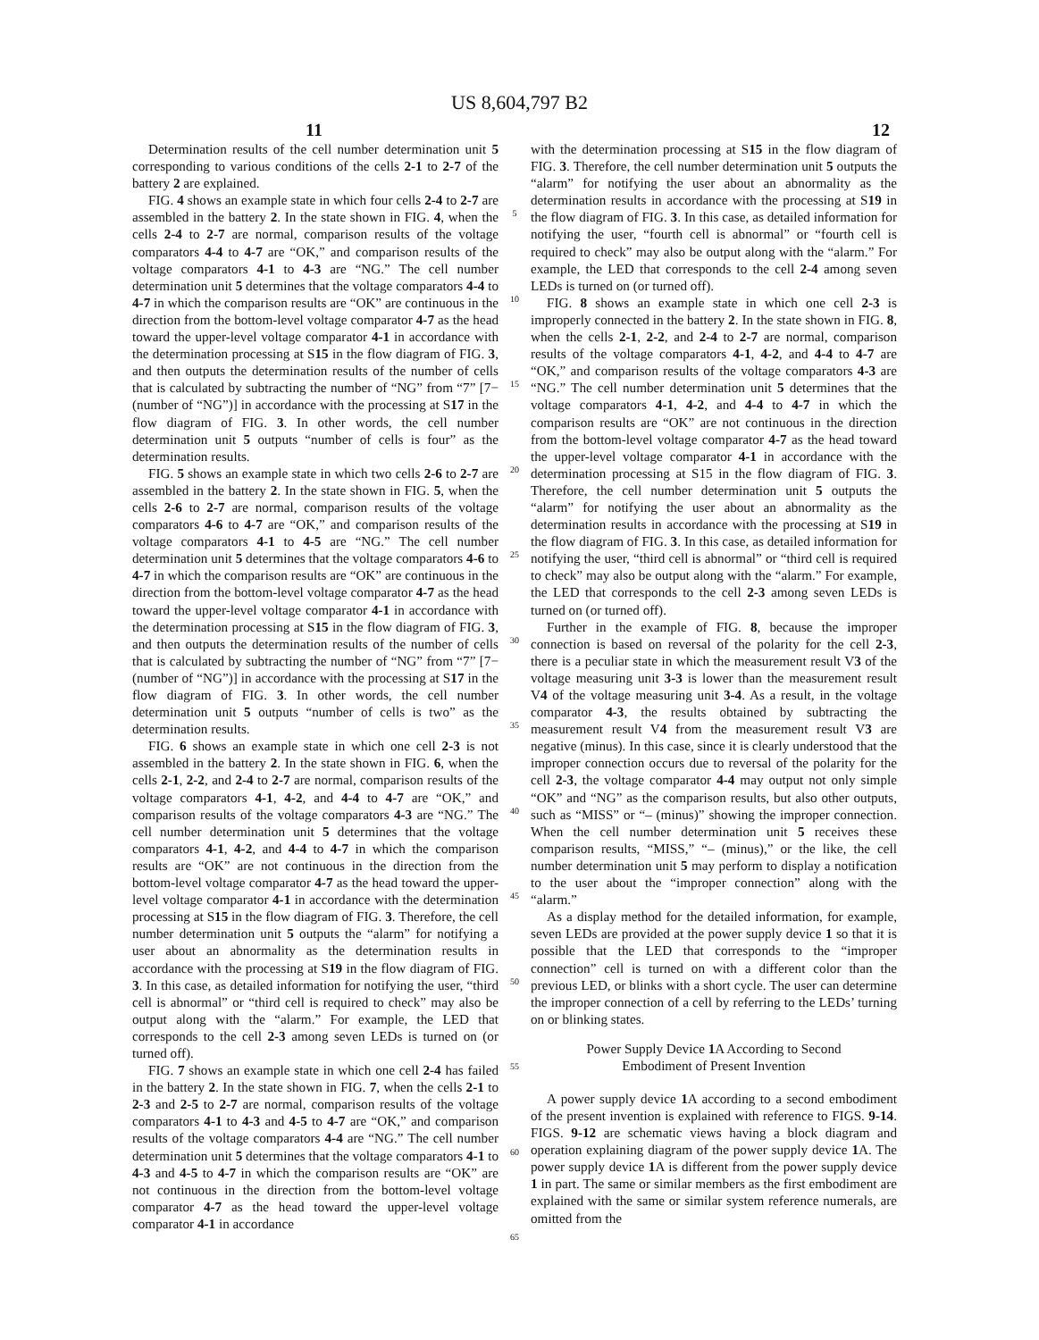US 8,604,797 B2
11 12
Determination results of the cell number determination unit 5 corresponding to various conditions of the cells 2-1 to 2-7 of the battery 2 are explained.
FIG. 4 shows an example state in which four cells 2-4 to 2-7 are assembled in the battery 2. In the state shown in FIG. 4, when the cells 2-4 to 2-7 are normal, comparison results of the voltage comparators 4-4 to 4-7 are “OK,” and comparison results of the voltage comparators 4-1 to 4-3 are “NG.” The cell number determination unit 5 determines that the voltage comparators 4-4 to 4-7 in which the comparison results are “OK” are continuous in the direction from the bottom-level voltage comparator 4-7 as the head toward the upper-level voltage comparator 4-1 in accordance with the determination processing at S15 in the flow diagram of FIG. 3, and then outputs the determination results of the number of cells that is calculated by subtracting the number of “NG” from “7” [7−(number of “NG”)] in accordance with the processing at S17 in the flow diagram of FIG. 3. In other words, the cell number determination unit 5 outputs “number of cells is four” as the determination results.
FIG. 5 shows an example state in which two cells 2-6 to 2-7 are assembled in the battery 2. In the state shown in FIG. 5, when the cells 2-6 to 2-7 are normal, comparison results of the voltage comparators 4-6 to 4-7 are “OK,” and comparison results of the voltage comparators 4-1 to 4-5 are “NG.” The cell number determination unit 5 determines that the voltage comparators 4-6 to 4-7 in which the comparison results are “OK” are continuous in the direction from the bottom-level voltage comparator 4-7 as the head toward the upper-level voltage comparator 4-1 in accordance with the determination processing at S15 in the flow diagram of FIG. 3, and then outputs the determination results of the number of cells that is calculated by subtracting the number of “NG” from “7” [7−(number of “NG”)] in accordance with the processing at S17 in the flow diagram of FIG. 3. In other words, the cell number determination unit 5 outputs “number of cells is two” as the determination results.
FIG. 6 shows an example state in which one cell 2-3 is not assembled in the battery 2. In the state shown in FIG. 6, when the cells 2-1, 2-2, and 2-4 to 2-7 are normal, comparison results of the voltage comparators 4-1, 4-2, and 4-4 to 4-7 are “OK,” and comparison results of the voltage comparators 4-3 are “NG.” The cell number determination unit 5 determines that the voltage comparators 4-1, 4-2, and 4-4 to 4-7 in which the comparison results are “OK” are not continuous in the direction from the bottom-level voltage comparator 4-7 as the head toward the upper-level voltage comparator 4-1 in accordance with the determination processing at S15 in the flow diagram of FIG. 3. Therefore, the cell number determination unit 5 outputs the “alarm” for notifying a user about an abnormality as the determination results in accordance with the processing at S19 in the flow diagram of FIG. 3. In this case, as detailed information for notifying the user, “third cell is abnormal” or “third cell is required to check” may also be output along with the “alarm.” For example, the LED that corresponds to the cell 2-3 among seven LEDs is turned on (or turned off).
FIG. 7 shows an example state in which one cell 2-4 has failed in the battery 2. In the state shown in FIG. 7, when the cells 2-1 to 2-3 and 2-5 to 2-7 are normal, comparison results of the voltage comparators 4-1 to 4-3 and 4-5 to 4-7 are “OK,” and comparison results of the voltage comparators 4-4 are “NG.” The cell number determination unit 5 determines that the voltage comparators 4-1 to 4-3 and 4-5 to 4-7 in which the comparison results are “OK” are not continuous in the direction from the bottom-level voltage comparator 4-7 as the head toward the upper-level voltage comparator 4-1 in accordance
5
10
15
20
25
30
35
40
45
50
55
60
65
with the determination processing at S15 in the flow diagram of FIG. 3. Therefore, the cell number determination unit 5 outputs the “alarm” for notifying the user about an abnormality as the determination results in accordance with the processing at S19 in the flow diagram of FIG. 3. In this case, as detailed information for notifying the user, “fourth cell is abnormal” or “fourth cell is required to check” may also be output along with the “alarm.” For example, the LED that corresponds to the cell 2-4 among seven LEDs is turned on (or turned off).
FIG. 8 shows an example state in which one cell 2-3 is improperly connected in the battery 2. In the state shown in FIG. 8, when the cells 2-1, 2-2, and 2-4 to 2-7 are normal, comparison results of the voltage comparators 4-1, 4-2, and 4-4 to 4-7 are “OK,” and comparison results of the voltage comparators 4-3 are “NG.” The cell number determination unit 5 determines that the voltage comparators 4-1, 4-2, and 4-4 to 4-7 in which the comparison results are “OK” are not continuous in the direction from the bottom-level voltage comparator 4-7 as the head toward the upper-level voltage comparator 4-1 in accordance with the determination processing at S15 in the flow diagram of FIG. 3. Therefore, the cell number determination unit 5 outputs the “alarm” for notifying the user about an abnormality as the determination results in accordance with the processing at S19 in the flow diagram of FIG. 3. In this case, as detailed information for notifying the user, “third cell is abnormal” or “third cell is required to check” may also be output along with the “alarm.” For example, the LED that corresponds to the cell 2-3 among seven LEDs is turned on (or turned off).
Further in the example of FIG. 8, because the improper connection is based on reversal of the polarity for the cell 2-3, there is a peculiar state in which the measurement result V3 of the voltage measuring unit 3-3 is lower than the measurement result V4 of the voltage measuring unit 3-4. As a result, in the voltage comparator 4-3, the results obtained by subtracting the measurement result V4 from the measurement result V3 are negative (minus). In this case, since it is clearly understood that the improper connection occurs due to reversal of the polarity for the cell 2-3, the voltage comparator 4-4 may output not only simple “OK” and “NG” as the comparison results, but also other outputs, such as “MISS” or “– (minus)” showing the improper connection. When the cell number determination unit 5 receives these comparison results, “MISS,” “– (minus),” or the like, the cell number determination unit 5 may perform to display a notification to the user about the “improper connection” along with the “alarm.”
As a display method for the detailed information, for example, seven LEDs are provided at the power supply device 1 so that it is possible that the LED that corresponds to the “improper connection” cell is turned on with a different color than the previous LED, or blinks with a short cycle. The user can determine the improper connection of a cell by referring to the LEDs’ turning on or blinking states.
Power Supply Device 1 A According to Second
Embodiment of Present Invention
A power supply device 1 A according to a second embodiment of the present invention is explained with reference to FIGS. 9-14. FIGS. 9-12 are schematic views having a block diagram and operation explaining diagram of the power supply device 1 A. The power supply device 1 A is different from the power supply device 1 in part. The same or similar members as the first embodiment are explained with the same or similar system reference numerals, are omitted from the